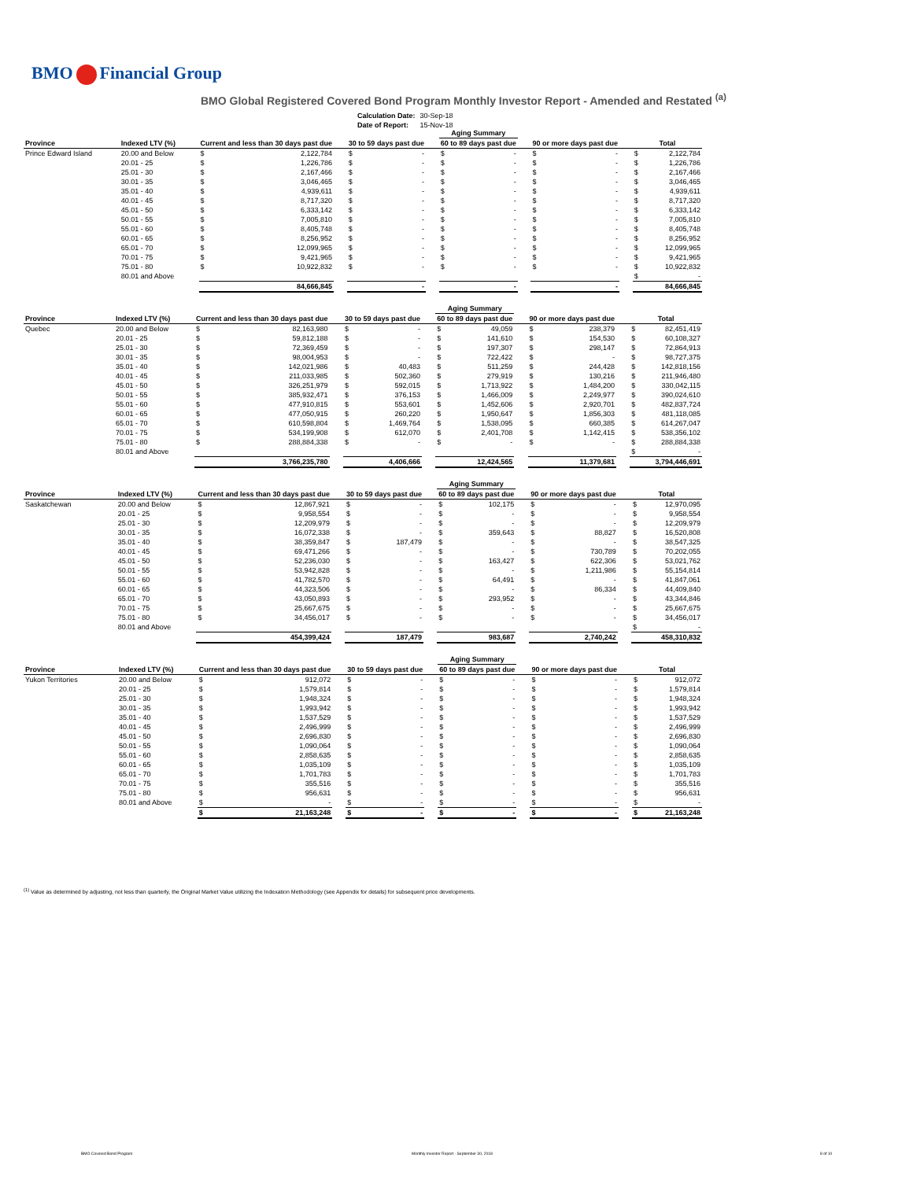BMO Financial Group
BMO Global Registered Covered Bond Program Monthly Investor Report - Amended and Restated <sup>(a)</sup>
| Calculation Date: | 30-Sep-18 |
| Date of Report: | 15-Nov-18 |
| | | | | | | | | Aging Summary | | | | | | | |
| --- | --- | --- | --- | --- | --- | --- | --- | --- | --- | --- | --- | --- | --- | --- | --- |
| Province | Indexed LTV (%) | Current and less than 30 days past due | | | 30 to 59 days past due | | | 60 to 89 days past due | | | 90 or more days past due | | | Total | |
| Prince Edward Island | 20.00 and Below | $ | 2,122,784 | | $ | - | | $ | - | | $ | - | | $ | 2,122,784 |
| | 20.01 - 25 | $ | 1,226,786 | | $ | - | | $ | - | | $ | - | | $ | 1,226,786 |
| | 25.01 - 30 | $ | 2,167,466 | | $ | - | | $ | - | | $ | - | | $ | 2,167,466 |
| | 30.01 - 35 | $ | 3,046,465 | | $ | - | | $ | - | | $ | - | | $ | 3,046,465 |
| | 35.01 - 40 | $ | 4,939,611 | | $ | - | | $ | - | | $ | - | | $ | 4,939,611 |
| | 40.01 - 45 | $ | 8,717,320 | | $ | - | | $ | - | | $ | - | | $ | 8,717,320 |
| | 45.01 - 50 | $ | 6,333,142 | | $ | - | | $ | - | | $ | - | | $ | 6,333,142 |
| | 50.01 - 55 | $ | 7,005,810 | | $ | - | | $ | - | | $ | - | | $ | 7,005,810 |
| | 55.01 - 60 | $ | 8,405,748 | | $ | - | | $ | - | | $ | - | | $ | 8,405,748 |
| | 60.01 - 65 | $ | 8,256,952 | | $ | - | | $ | - | | $ | - | | $ | 8,256,952 |
| | 65.01 - 70 | $ | 12,099,965 | | $ | - | | $ | - | | $ | - | | $ | 12,099,965 |
| | 70.01 - 75 | $ | 9,421,965 | | $ | - | | $ | - | | $ | - | | $ | 9,421,965 |
| | 75.01 - 80 | $ | 10,922,832 | | $ | - | | $ | - | | $ | - | | $ | 10,922,832 |
| | 80.01 and Above | | | | | | | | | | | | | $ | - |
| | | | 84,666,845 | | | - | | | - | | | - | | | 84,666,845 |
| | | | | | | | | Aging Summary | | | | | | | |
| --- | --- | --- | --- | --- | --- | --- | --- | --- | --- | --- | --- | --- | --- | --- | --- |
| Province | Indexed LTV (%) | Current and less than 30 days past due | | | 30 to 59 days past due | | | 60 to 89 days past due | | | 90 or more days past due | | | Total | |
| Quebec | 20.00 and Below | $ | 82,163,980 | | $ | - | | $ | 49,059 | | $ | 238,379 | | $ | 82,451,419 |
| | 20.01 - 25 | $ | 59,812,188 | | $ | - | | $ | 141,610 | | $ | 154,530 | | $ | 60,108,327 |
| | 25.01 - 30 | $ | 72,369,459 | | $ | - | | $ | 197,307 | | $ | 298,147 | | $ | 72,864,913 |
| | 30.01 - 35 | $ | 98,004,953 | | $ | - | | $ | 722,422 | | $ | - | | $ | 98,727,375 |
| | 35.01 - 40 | $ | 142,021,986 | | $ | 40,483 | | $ | 511,259 | | $ | 244,428 | | $ | 142,818,156 |
| | 40.01 - 45 | $ | 211,033,985 | | $ | 502,360 | | $ | 279,919 | | $ | 130,216 | | $ | 211,946,480 |
| | 45.01 - 50 | $ | 326,251,979 | | $ | 592,015 | | $ | 1,713,922 | | $ | 1,484,200 | | $ | 330,042,115 |
| | 50.01 - 55 | $ | 385,932,471 | | $ | 376,153 | | $ | 1,466,009 | | $ | 2,249,977 | | $ | 390,024,610 |
| | 55.01 - 60 | $ | 477,910,815 | | $ | 553,601 | | $ | 1,452,606 | | $ | 2,920,701 | | $ | 482,837,724 |
| | 60.01 - 65 | $ | 477,050,915 | | $ | 260,220 | | $ | 1,950,647 | | $ | 1,856,303 | | $ | 481,118,085 |
| | 65.01 - 70 | $ | 610,598,804 | | $ | 1,469,764 | | $ | 1,538,095 | | $ | 660,385 | | $ | 614,267,047 |
| | 70.01 - 75 | $ | 534,199,908 | | $ | 612,070 | | $ | 2,401,708 | | $ | 1,142,415 | | $ | 538,356,102 |
| | 75.01 - 80 | $ | 288,884,338 | | $ | - | | $ | - | | $ | - | | $ | 288,884,338 |
| | 80.01 and Above | | | | | | | | | | | | | $ | - |
| | | | 3,766,235,780 | | | 4,406,666 | | | 12,424,565 | | | 11,379,681 | | | 3,794,446,691 |
| | | | | | | | | Aging Summary | | | | | | | |
| --- | --- | --- | --- | --- | --- | --- | --- | --- | --- | --- | --- | --- | --- | --- | --- |
| Province | Indexed LTV (%) | Current and less than 30 days past due | | | 30 to 59 days past due | | | 60 to 89 days past due | | | 90 or more days past due | | | Total | |
| Saskatchewan | 20.00 and Below | $ | 12,867,921 | | $ | - | | $ | 102,175 | | $ | - | | $ | 12,970,095 |
| | 20.01 - 25 | $ | 9,958,554 | | $ | - | | $ | - | | $ | - | | $ | 9,958,554 |
| | 25.01 - 30 | $ | 12,209,979 | | $ | - | | $ | - | | $ | - | | $ | 12,209,979 |
| | 30.01 - 35 | $ | 16,072,338 | | $ | - | | $ | 359,643 | | $ | 88,827 | | $ | 16,520,808 |
| | 35.01 - 40 | $ | 38,359,847 | | $ | 187,479 | | $ | - | | $ | - | | $ | 38,547,325 |
| | 40.01 - 45 | $ | 69,471,266 | | $ | - | | $ | - | | $ | 730,789 | | $ | 70,202,055 |
| | 45.01 - 50 | $ | 52,236,030 | | $ | - | | $ | 163,427 | | $ | 622,306 | | $ | 53,021,762 |
| | 50.01 - 55 | $ | 53,942,828 | | $ | - | | $ | - | | $ | 1,211,986 | | $ | 55,154,814 |
| | 55.01 - 60 | $ | 41,782,570 | | $ | - | | $ | 64,491 | | $ | - | | $ | 41,847,061 |
| | 60.01 - 65 | $ | 44,323,506 | | $ | - | | $ | - | | $ | 86,334 | | $ | 44,409,840 |
| | 65.01 - 70 | $ | 43,050,893 | | $ | - | | $ | 293,952 | | $ | - | | $ | 43,344,846 |
| | 70.01 - 75 | $ | 25,667,675 | | $ | - | | $ | - | | $ | - | | $ | 25,667,675 |
| | 75.01 - 80 | $ | 34,456,017 | | $ | - | | $ | - | | $ | - | | $ | 34,456,017 |
| | 80.01 and Above | | | | | | | | | | | | | $ | - |
| | | | 454,399,424 | | | 187,479 | | | 983,687 | | | 2,740,242 | | | 458,310,832 |
| | | | | | | | | Aging Summary | | | | | | | |
| --- | --- | --- | --- | --- | --- | --- | --- | --- | --- | --- | --- | --- | --- | --- | --- |
| Province | Indexed LTV (%) | Current and less than 30 days past due | | | 30 to 59 days past due | | | 60 to 89 days past due | | | 90 or more days past due | | | Total | |
| Yukon Territories | 20.00 and Below | $ | 912,072 | | $ | - | | $ | - | | $ | - | | $ | 912,072 |
| | 20.01 - 25 | $ | 1,579,814 | | $ | - | | $ | - | | $ | - | | $ | 1,579,814 |
| | 25.01 - 30 | $ | 1,948,324 | | $ | - | | $ | - | | $ | - | | $ | 1,948,324 |
| | 30.01 - 35 | $ | 1,993,942 | | $ | - | | $ | - | | $ | - | | $ | 1,993,942 |
| | 35.01 - 40 | $ | 1,537,529 | | $ | - | | $ | - | | $ | - | | $ | 1,537,529 |
| | 40.01 - 45 | $ | 2,496,999 | | $ | - | | $ | - | | $ | - | | $ | 2,496,999 |
| | 45.01 - 50 | $ | 2,696,830 | | $ | - | | $ | - | | $ | - | | $ | 2,696,830 |
| | 50.01 - 55 | $ | 1,090,064 | | $ | - | | $ | - | | $ | - | | $ | 1,090,064 |
| | 55.01 - 60 | $ | 2,858,635 | | $ | - | | $ | - | | $ | - | | $ | 2,858,635 |
| | 60.01 - 65 | $ | 1,035,109 | | $ | - | | $ | - | | $ | - | | $ | 1,035,109 |
| | 65.01 - 70 | $ | 1,701,783 | | $ | - | | $ | - | | $ | - | | $ | 1,701,783 |
| | 70.01 - 75 | $ | 355,516 | | $ | - | | $ | - | | $ | - | | $ | 355,516 |
| | 75.01 - 80 | $ | 956,631 | | $ | - | | $ | - | | $ | - | | $ | 956,631 |
| | 80.01 and Above | $ | - | | $ | - | | $ | - | | $ | - | | $ | - |
| | | $ | 21,163,248 | | $ | - | | $ | - | | $ | - | | $ | 21,163,248 |
<sup>(1)</sup> Value as determined by adjusting, not less than quarterly, the Original Market Value utilizing the Indexation Methodology (see Appendix for details) for subsequent price developments.
BMO Covered Bond Program
Monthly Investor Report - September 30, 2018
8 of 10